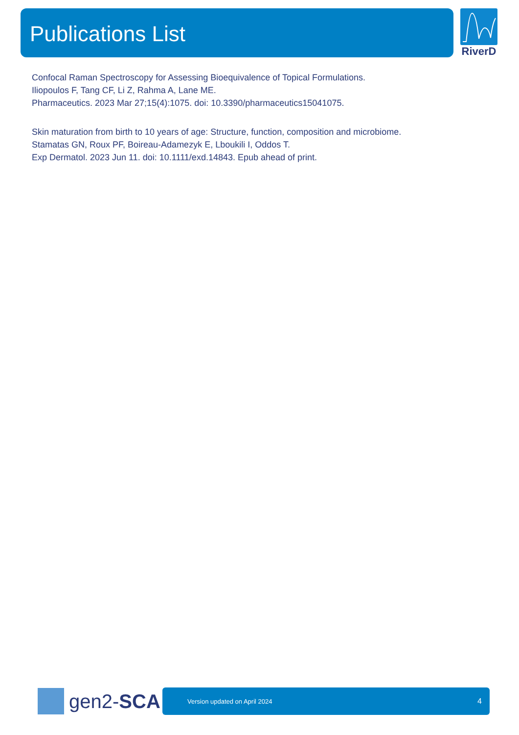Publications List RiverD
Confocal Raman Spectroscopy for Assessing Bioequivalence of Topical Formulations.
Iliopoulos F, Tang CF, Li Z, Rahma A, Lane ME.
Pharmaceutics. 2023 Mar 27;15(4):1075. doi: 10.3390/pharmaceutics15041075.
Skin maturation from birth to 10 years of age: Structure, function, composition and microbiome.
Stamatas GN, Roux PF, Boireau-Adamezyk E, Lboukili I, Oddos T.
Exp Dermatol. 2023 Jun 11. doi: 10.1111/exd.14843. Epub ahead of print.
gen2-SCA Version updated on April 2024 4